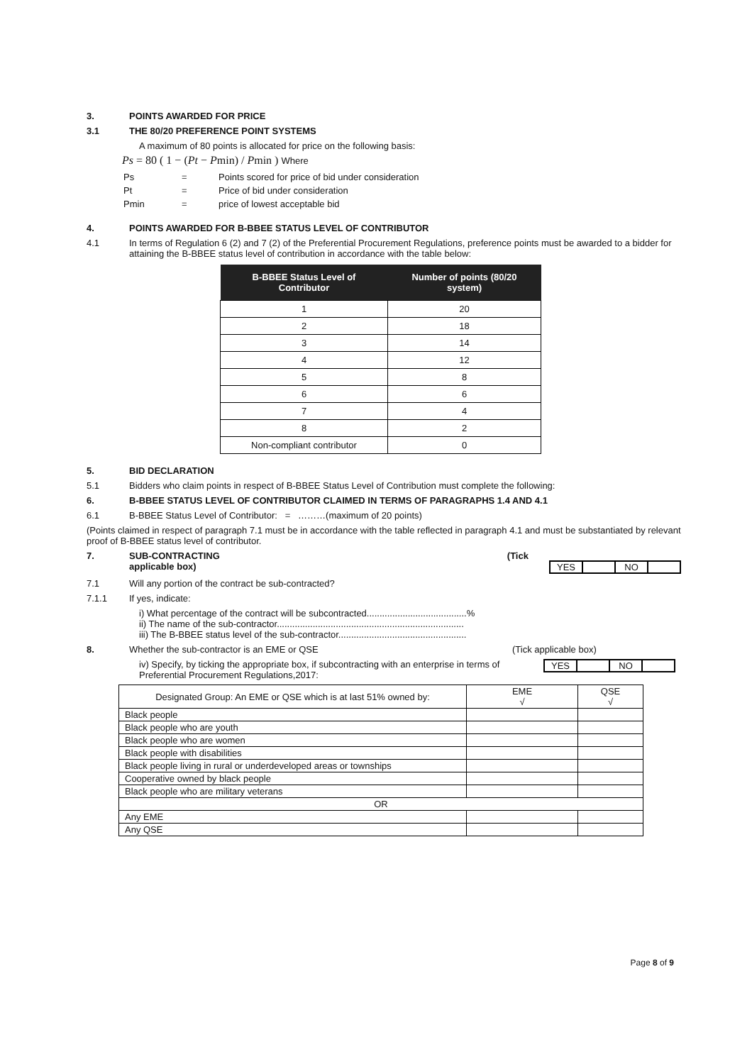3. POINTS AWARDED FOR PRICE
3.1 THE 80/20 PREFERENCE POINT SYSTEMS
A maximum of 80 points is allocated for price on the following basis:
Ps = 80 ( 1 − (Pt − Pmin) / Pmin ) Where
| Ps | = | Points scored for price of bid under consideration |
| Pt | = | Price of bid under consideration |
| Pmin | = | price of lowest acceptable bid |
4. POINTS AWARDED FOR B-BBEE STATUS LEVEL OF CONTRIBUTOR
4.1 In terms of Regulation 6 (2) and 7 (2) of the Preferential Procurement Regulations, preference points must be awarded to a bidder for attaining the B-BBEE status level of contribution in accordance with the table below:
| B-BBEE Status Level of Contributor | Number of points (80/20 system) |
| --- | --- |
| 1 | 20 |
| 2 | 18 |
| 3 | 14 |
| 4 | 12 |
| 5 | 8 |
| 6 | 6 |
| 7 | 4 |
| 8 | 2 |
| Non-compliant contributor | 0 |
5. BID DECLARATION
5.1 Bidders who claim points in respect of B-BBEE Status Level of Contribution must complete the following:
6. B-BBEE STATUS LEVEL OF CONTRIBUTOR CLAIMED IN TERMS OF PARAGRAPHS 1.4 AND 4.1
6.1 B-BBEE Status Level of Contributor: = ………(maximum of 20 points)
(Points claimed in respect of paragraph 7.1 must be in accordance with the table reflected in paragraph 4.1 and must be substantiated by relevant proof of B-BBEE status level of contributor.
7. SUB-CONTRACTING
applicable box)
(Tick
YES NO
7.1 Will any portion of the contract be sub-contracted?
7.1.1 If yes, indicate:
i) What percentage of the contract will be subcontracted.......................................%
ii) The name of the sub-contractor.........................................................................
iii) The B-BBEE status level of the sub-contractor..................................................
8. Whether the sub-contractor is an EME or QSE (Tick applicable box)
iv) Specify, by ticking the appropriate box, if subcontracting with an enterprise in terms of Preferential Procurement Regulations,2017:
YES NO
| Designated Group: An EME or QSE which is at last 51% owned by: | EME √ | QSE √ |
| Black people | | |
| Black people who are youth | | |
| Black people who are women | | |
| Black people with disabilities | | |
| Black people living in rural or underdeveloped areas or townships | | |
| Cooperative owned by black people | | |
| Black people who are military veterans | | |
| OR | | |
| Any EME | | |
| Any QSE | | |
Page 8 of 9